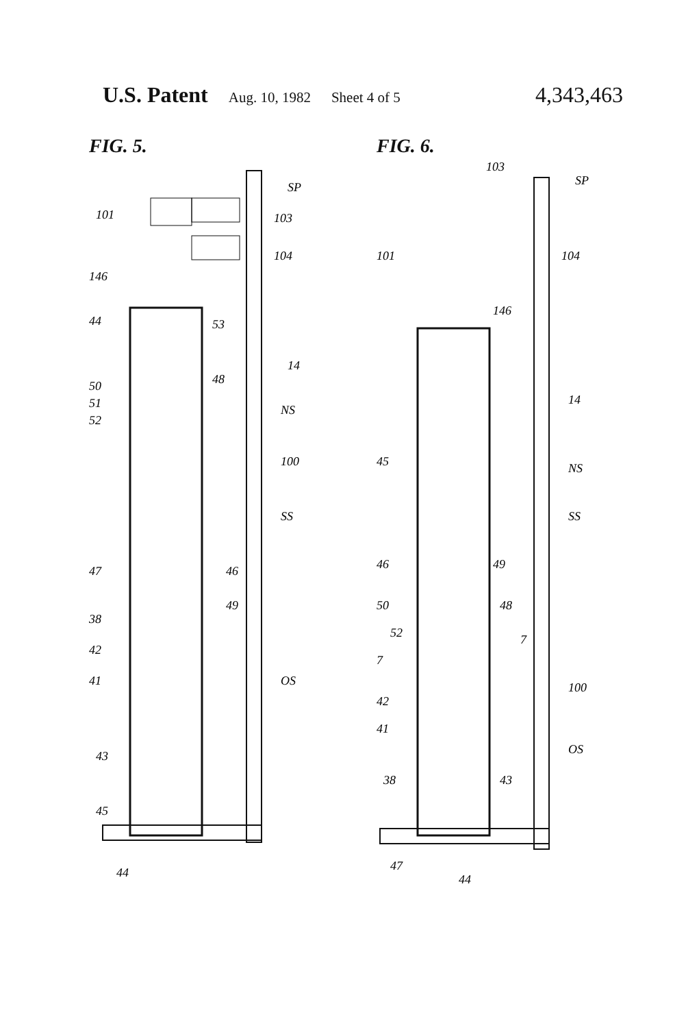U.S. Patent
Aug. 10, 1982 Sheet 4 of 5
4,343,463
FIG. 5.
101
103
104
146
44
14
50
51
52
NS
100
SS
47
46
49
38
42
41
OS
43
45
44
SP
53
48
FIG. 6.
103
SP
101
104
146
14
45
NS
SS
46
49
50
48
52
7
7
100
42
41
OS
38
43
47
44